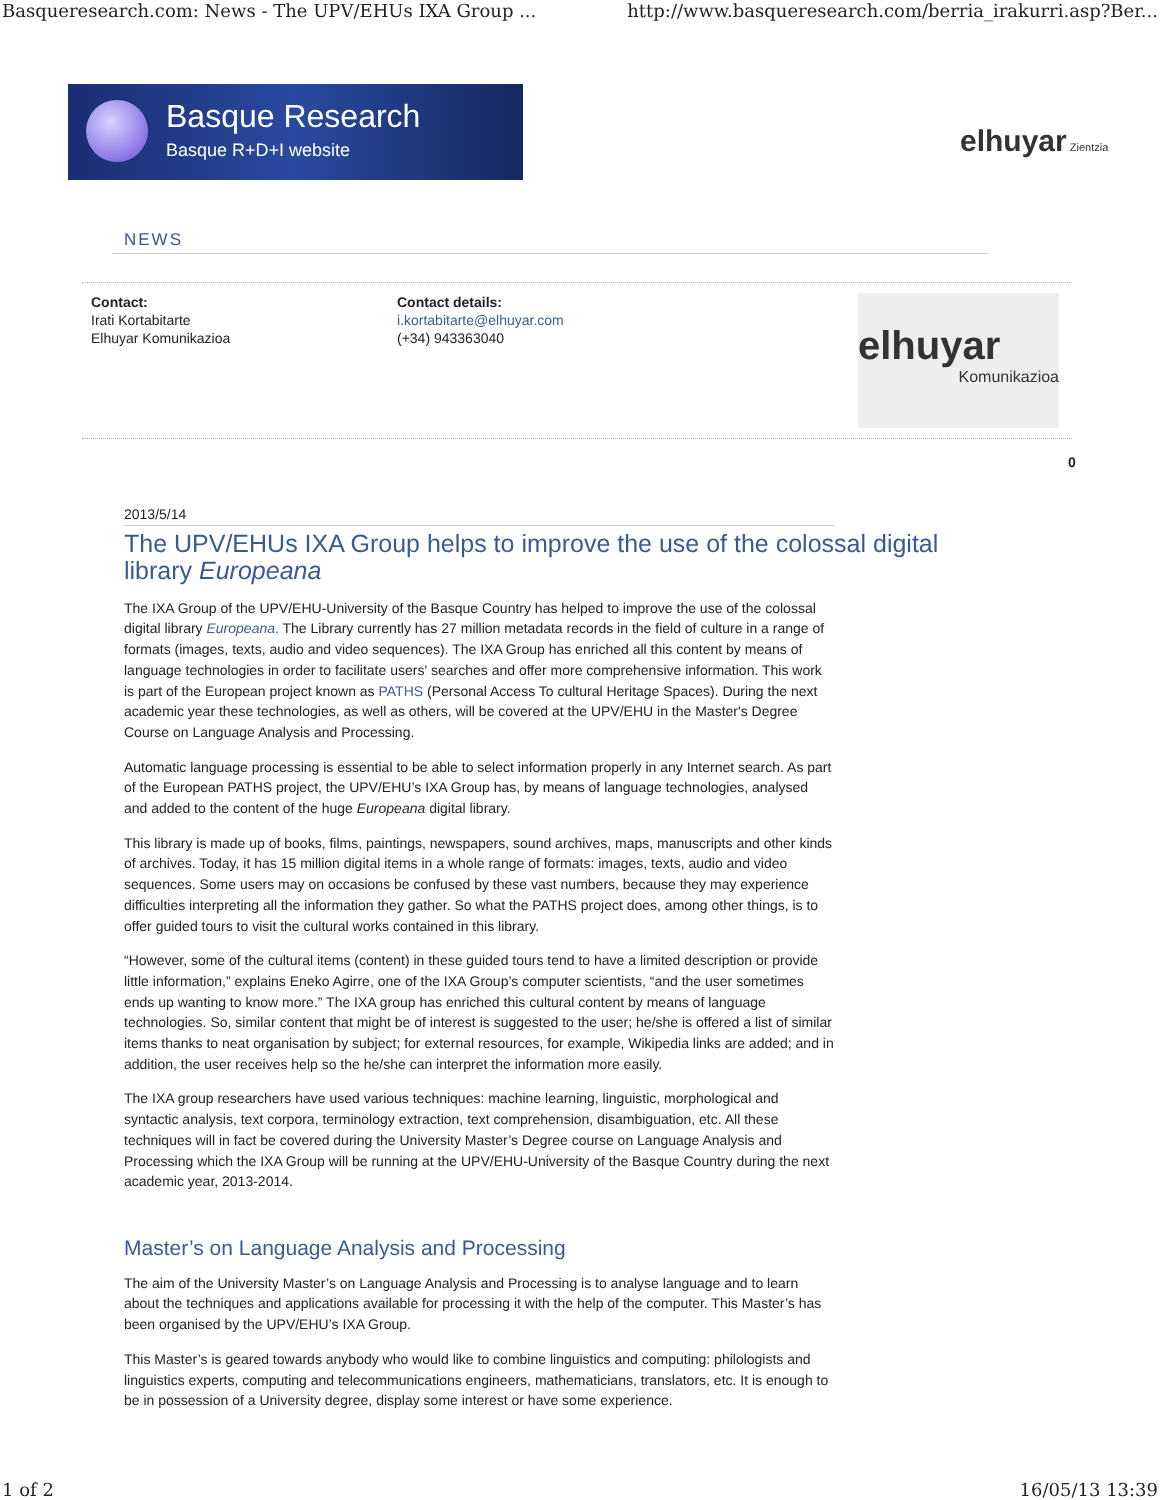Basqueresearch.com: News - The UPV/EHUs IXA Group ... http://www.basqueresearch.com/berria_irakurri.asp?Ber...
Basque Research
Basque R+D+I website
elhuyar Zientzia
NEWS
Contact:
Irati Kortabitarte
Elhuyar Komunikazioa
Contact details:
i.kortabitarte@elhuyar.com
(+34) 943363040
elhuyar
Komunikazioa
0
2013/5/14
The UPV/EHUs IXA Group helps to improve the use of the colossal digital library Europeana
The IXA Group of the UPV/EHU-University of the Basque Country has helped to improve the use of the colossal digital library Europeana. The Library currently has 27 million metadata records in the field of culture in a range of formats (images, texts, audio and video sequences). The IXA Group has enriched all this content by means of language technologies in order to facilitate users' searches and offer more comprehensive information. This work is part of the European project known as PATHS (Personal Access To cultural Heritage Spaces). During the next academic year these technologies, as well as others, will be covered at the UPV/EHU in the Master's Degree Course on Language Analysis and Processing.
Automatic language processing is essential to be able to select information properly in any Internet search. As part of the European PATHS project, the UPV/EHU’s IXA Group has, by means of language technologies, analysed and added to the content of the huge Europeana digital library.
This library is made up of books, films, paintings, newspapers, sound archives, maps, manuscripts and other kinds of archives. Today, it has 15 million digital items in a whole range of formats: images, texts, audio and video sequences. Some users may on occasions be confused by these vast numbers, because they may experience difficulties interpreting all the information they gather. So what the PATHS project does, among other things, is to offer guided tours to visit the cultural works contained in this library.
“However, some of the cultural items (content) in these guided tours tend to have a limited description or provide little information,” explains Eneko Agirre, one of the IXA Group’s computer scientists, “and the user sometimes ends up wanting to know more.” The IXA group has enriched this cultural content by means of language technologies. So, similar content that might be of interest is suggested to the user; he/she is offered a list of similar items thanks to neat organisation by subject; for external resources, for example, Wikipedia links are added; and in addition, the user receives help so the he/she can interpret the information more easily.
The IXA group researchers have used various techniques: machine learning, linguistic, morphological and syntactic analysis, text corpora, terminology extraction, text comprehension, disambiguation, etc. All these techniques will in fact be covered during the University Master’s Degree course on Language Analysis and Processing which the IXA Group will be running at the UPV/EHU-University of the Basque Country during the next academic year, 2013-2014.
Master’s on Language Analysis and Processing
The aim of the University Master’s on Language Analysis and Processing is to analyse language and to learn about the techniques and applications available for processing it with the help of the computer. This Master’s has been organised by the UPV/EHU’s IXA Group.
This Master’s is geared towards anybody who would like to combine linguistics and computing: philologists and linguistics experts, computing and telecommunications engineers, mathematicians, translators, etc. It is enough to be in possession of a University degree, display some interest or have some experience.
1 of 2 16/05/13 13:39